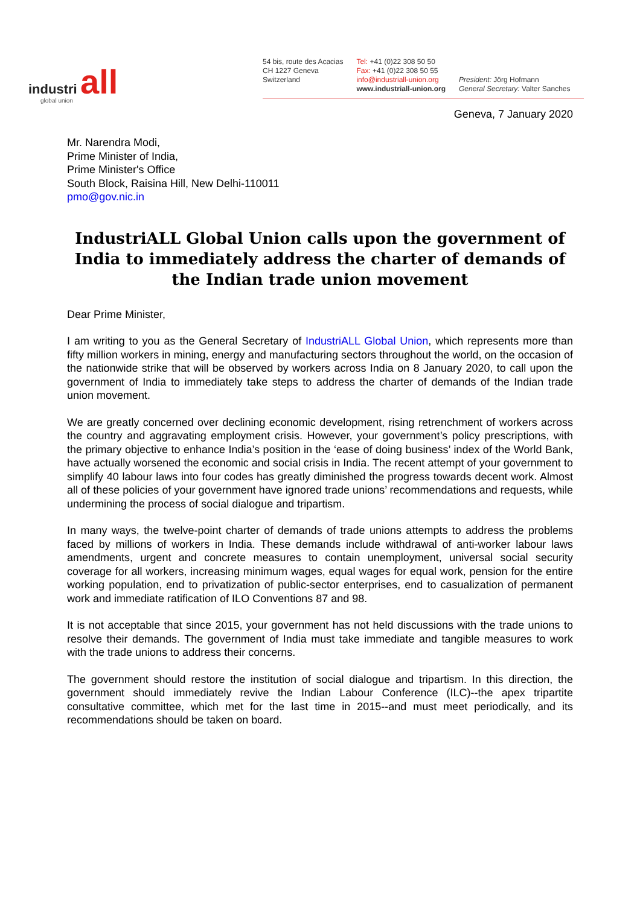industri all global union
54 bis, route des Acacias
CH 1227 Geneva
Switzerland
Tel: +41 (0)22 308 50 50
Fax: +41 (0)22 308 50 55
info@industriall-union.org
www.industriall-union.org
President: Jörg Hofmann
General Secretary: Valter Sanches
Geneva, 7 January 2020
Mr. Narendra Modi,
Prime Minister of India,
Prime Minister's Office
South Block, Raisina Hill, New Delhi-110011
pmo@gov.nic.in
IndustriALL Global Union calls upon the government of India to immediately address the charter of demands of the Indian trade union movement
Dear Prime Minister,
I am writing to you as the General Secretary of IndustriALL Global Union, which represents more than fifty million workers in mining, energy and manufacturing sectors throughout the world, on the occasion of the nationwide strike that will be observed by workers across India on 8 January 2020, to call upon the government of India to immediately take steps to address the charter of demands of the Indian trade union movement.
We are greatly concerned over declining economic development, rising retrenchment of workers across the country and aggravating employment crisis. However, your government’s policy prescriptions, with the primary objective to enhance India’s position in the ‘ease of doing business’ index of the World Bank, have actually worsened the economic and social crisis in India. The recent attempt of your government to simplify 40 labour laws into four codes has greatly diminished the progress towards decent work. Almost all of these policies of your government have ignored trade unions’ recommendations and requests, while undermining the process of social dialogue and tripartism.
In many ways, the twelve-point charter of demands of trade unions attempts to address the problems faced by millions of workers in India. These demands include withdrawal of anti-worker labour laws amendments, urgent and concrete measures to contain unemployment, universal social security coverage for all workers, increasing minimum wages, equal wages for equal work, pension for the entire working population, end to privatization of public-sector enterprises, end to casualization of permanent work and immediate ratification of ILO Conventions 87 and 98.
It is not acceptable that since 2015, your government has not held discussions with the trade unions to resolve their demands. The government of India must take immediate and tangible measures to work with the trade unions to address their concerns.
The government should restore the institution of social dialogue and tripartism. In this direction, the government should immediately revive the Indian Labour Conference (ILC)--the apex tripartite consultative committee, which met for the last time in 2015--and must meet periodically, and its recommendations should be taken on board.